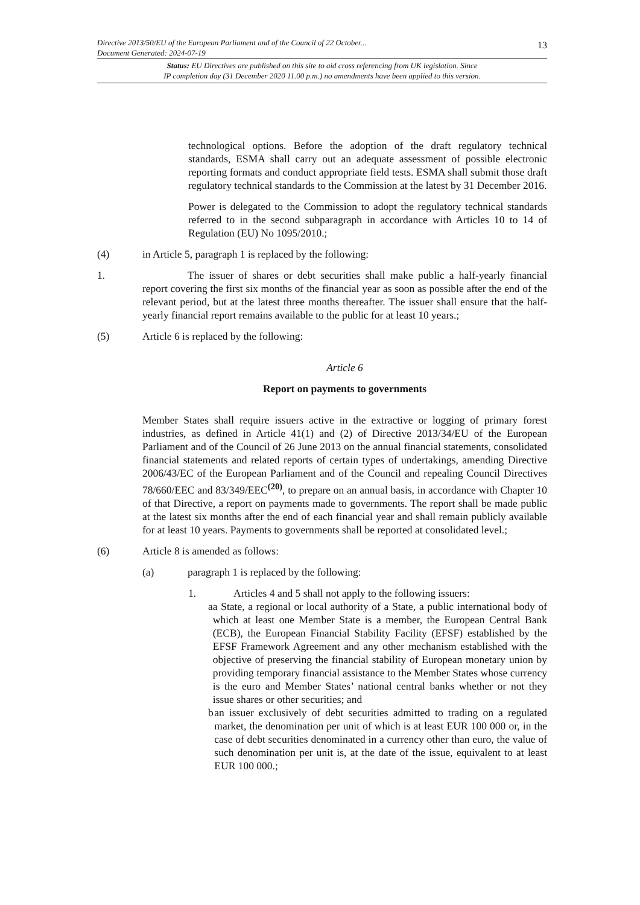13
Directive 2013/50/EU of the European Parliament and of the Council of 22 October...
Document Generated: 2024-07-19
Status: EU Directives are published on this site to aid cross referencing from UK legislation. Since
IP completion day (31 December 2020 11.00 p.m.) no amendments have been applied to this version.
technological options. Before the adoption of the draft regulatory technical standards, ESMA shall carry out an adequate assessment of possible electronic reporting formats and conduct appropriate field tests. ESMA shall submit those draft regulatory technical standards to the Commission at the latest by 31 December 2016.
Power is delegated to the Commission to adopt the regulatory technical standards referred to in the second subparagraph in accordance with Articles 10 to 14 of Regulation (EU) No 1095/2010.;
(4) in Article 5, paragraph 1 is replaced by the following:
1. The issuer of shares or debt securities shall make public a half-yearly financial report covering the first six months of the financial year as soon as possible after the end of the relevant period, but at the latest three months thereafter. The issuer shall ensure that the half-yearly financial report remains available to the public for at least 10 years.;
(5) Article 6 is replaced by the following:
Article 6
Report on payments to governments
Member States shall require issuers active in the extractive or logging of primary forest industries, as defined in Article 41(1) and (2) of Directive 2013/34/EU of the European Parliament and of the Council of 26 June 2013 on the annual financial statements, consolidated financial statements and related reports of certain types of undertakings, amending Directive 2006/43/EC of the European Parliament and of the Council and repealing Council Directives 78/660/EEC and 83/349/EEC<sup>(20)</sup>, to prepare on an annual basis, in accordance with Chapter 10 of that Directive, a report on payments made to governments. The report shall be made public at the latest six months after the end of each financial year and shall remain publicly available for at least 10 years. Payments to governments shall be reported at consolidated level.;
(6) Article 8 is amended as follows:
(a) paragraph 1 is replaced by the following:
1. Articles 4 and 5 shall not apply to the following issuers:
a a State, a regional or local authority of a State, a public international body of which at least one Member State is a member, the European Central Bank (ECB), the European Financial Stability Facility (EFSF) established by the EFSF Framework Agreement and any other mechanism established with the objective of preserving the financial stability of European monetary union by providing temporary financial assistance to the Member States whose currency is the euro and Member States’ national central banks whether or not they issue shares or other securities; and
b an issuer exclusively of debt securities admitted to trading on a regulated market, the denomination per unit of which is at least EUR 100 000 or, in the case of debt securities denominated in a currency other than euro, the value of such denomination per unit is, at the date of the issue, equivalent to at least EUR 100 000.;